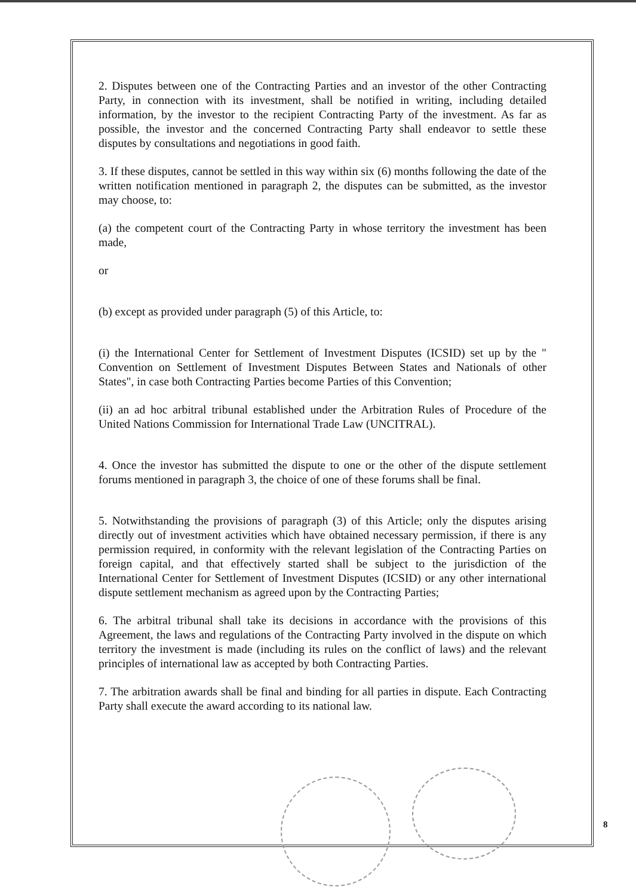2. Disputes between one of the Contracting Parties and an investor of the other Contracting Party, in connection with its investment, shall be notified in writing, including detailed information, by the investor to the recipient Contracting Party of the investment. As far as possible, the investor and the concerned Contracting Party shall endeavor to settle these disputes by consultations and negotiations in good faith.
3. If these disputes, cannot be settled in this way within six (6) months following the date of the written notification mentioned in paragraph 2, the disputes can be submitted, as the investor may choose, to:
(a) the competent court of the Contracting Party in whose territory the investment has been made,
or
(b) except as provided under paragraph (5) of this Article, to:
(i) the International Center for Settlement of Investment Disputes (ICSID) set up by the " Convention on Settlement of Investment Disputes Between States and Nationals of other States", in case both Contracting Parties become Parties of this Convention;
(ii) an ad hoc arbitral tribunal established under the Arbitration Rules of Procedure of the United Nations Commission for International Trade Law (UNCITRAL).
4. Once the investor has submitted the dispute to one or the other of the dispute settlement forums mentioned in paragraph 3, the choice of one of these forums shall be final.
5. Notwithstanding the provisions of paragraph (3) of this Article; only the disputes arising directly out of investment activities which have obtained necessary permission, if there is any permission required, in conformity with the relevant legislation of the Contracting Parties on foreign capital, and that effectively started shall be subject to the jurisdiction of the International Center for Settlement of Investment Disputes (ICSID) or any other international dispute settlement mechanism as agreed upon by the Contracting Parties;
6. The arbitral tribunal shall take its decisions in accordance with the provisions of this Agreement, the laws and regulations of the Contracting Party involved in the dispute on which territory the investment is made (including its rules on the conflict of laws) and the relevant principles of international law as accepted by both Contracting Parties.
7. The arbitration awards shall be final and binding for all parties in dispute. Each Contracting Party shall execute the award according to its national law.
8